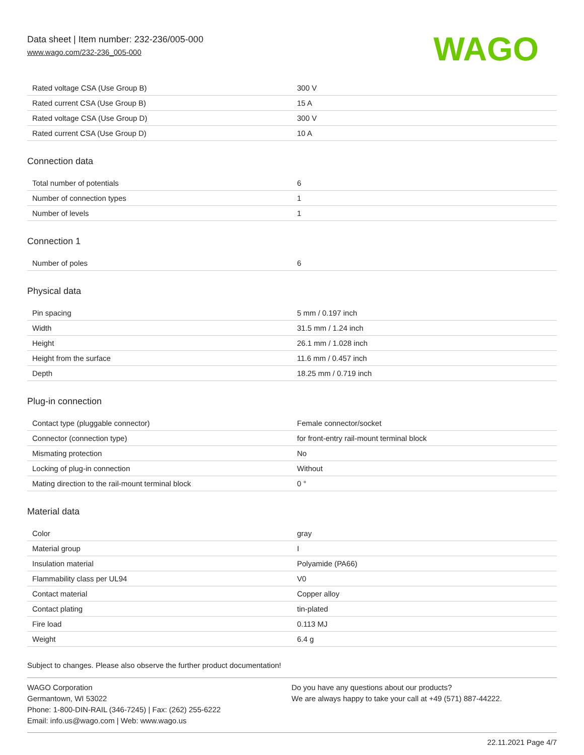Data sheet | Item number: 232-236/005-000
www.wago.com/232-236_005-000
WAGO
| Rated voltage CSA (Use Group B) | 300 V |
| Rated current CSA (Use Group B) | 15 A |
| Rated voltage CSA (Use Group D) | 300 V |
| Rated current CSA (Use Group D) | 10 A |
Connection data
| Total number of potentials | 6 |
| Number of connection types | 1 |
| Number of levels | 1 |
Connection 1
| Number of poles | 6 |
Physical data
| Pin spacing | 5 mm / 0.197 inch |
| Width | 31.5 mm / 1.24 inch |
| Height | 26.1 mm / 1.028 inch |
| Height from the surface | 11.6 mm / 0.457 inch |
| Depth | 18.25 mm / 0.719 inch |
Plug-in connection
| Contact type (pluggable connector) | Female connector/socket |
| Connector (connection type) | for front-entry rail-mount terminal block |
| Mismating protection | No |
| Locking of plug-in connection | Without |
| Mating direction to the rail-mount terminal block | 0 ° |
Material data
| Color | gray |
| Material group | I |
| Insulation material | Polyamide (PA66) |
| Flammability class per UL94 | V0 |
| Contact material | Copper alloy |
| Contact plating | tin-plated |
| Fire load | 0.113 MJ |
| Weight | 6.4 g |
Subject to changes. Please also observe the further product documentation!
WAGO Corporation
Germantown, WI 53022
Phone: 1-800-DIN-RAIL (346-7245) | Fax: (262) 255-6222
Email: info.us@wago.com | Web: www.wago.us
Do you have any questions about our products?
We are always happy to take your call at +49 (571) 887-44222.
22.11.2021 Page 4/7